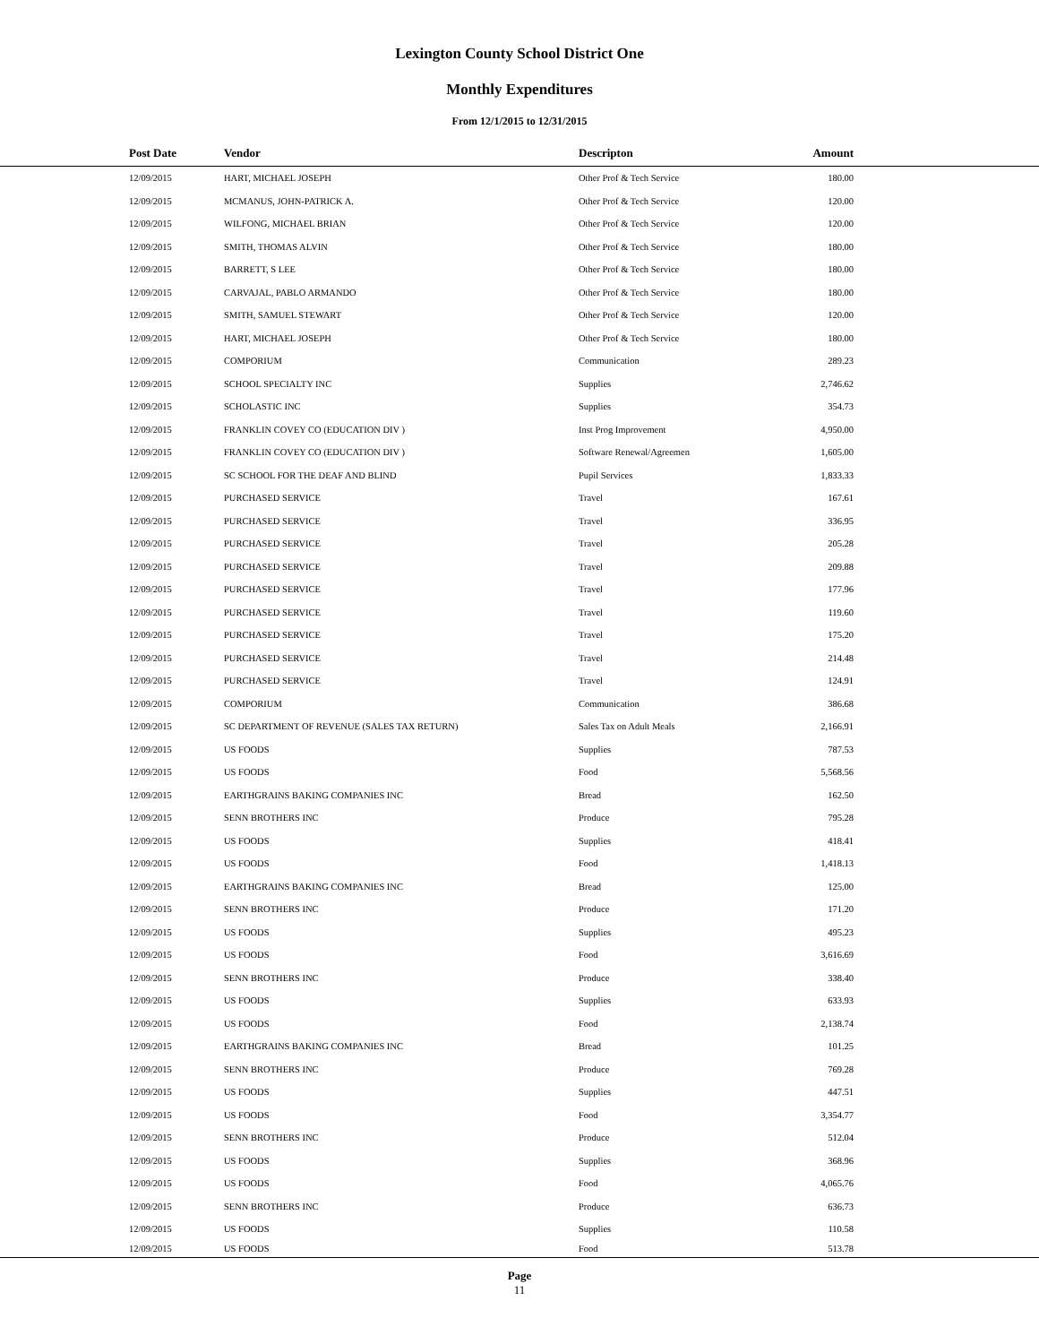Lexington County School District One
Monthly Expenditures
From 12/1/2015 to 12/31/2015
| Post Date | Vendor | Descripton | Amount | |
| --- | --- | --- | --- | --- |
| 12/09/2015 | HART, MICHAEL JOSEPH | Other Prof & Tech Service | 180.00 | |
| 12/09/2015 | MCMANUS, JOHN-PATRICK A. | Other Prof & Tech Service | 120.00 | |
| 12/09/2015 | WILFONG, MICHAEL BRIAN | Other Prof & Tech Service | 120.00 | |
| 12/09/2015 | SMITH, THOMAS ALVIN | Other Prof & Tech Service | 180.00 | |
| 12/09/2015 | BARRETT, S LEE | Other Prof & Tech Service | 180.00 | |
| 12/09/2015 | CARVAJAL, PABLO ARMANDO | Other Prof & Tech Service | 180.00 | |
| 12/09/2015 | SMITH, SAMUEL STEWART | Other Prof & Tech Service | 120.00 | |
| 12/09/2015 | HART, MICHAEL JOSEPH | Other Prof & Tech Service | 180.00 | |
| 12/09/2015 | COMPORIUM | Communication | 289.23 | |
| 12/09/2015 | SCHOOL SPECIALTY INC | Supplies | 2,746.62 | |
| 12/09/2015 | SCHOLASTIC INC | Supplies | 354.73 | |
| 12/09/2015 | FRANKLIN COVEY CO (EDUCATION DIV ) | Inst Prog Improvement | 4,950.00 | |
| 12/09/2015 | FRANKLIN COVEY CO (EDUCATION DIV ) | Software Renewal/Agreemen | 1,605.00 | |
| 12/09/2015 | SC SCHOOL FOR THE DEAF AND BLIND | Pupil Services | 1,833.33 | |
| 12/09/2015 | PURCHASED SERVICE | Travel | 167.61 | |
| 12/09/2015 | PURCHASED SERVICE | Travel | 336.95 | |
| 12/09/2015 | PURCHASED SERVICE | Travel | 205.28 | |
| 12/09/2015 | PURCHASED SERVICE | Travel | 209.88 | |
| 12/09/2015 | PURCHASED SERVICE | Travel | 177.96 | |
| 12/09/2015 | PURCHASED SERVICE | Travel | 119.60 | |
| 12/09/2015 | PURCHASED SERVICE | Travel | 175.20 | |
| 12/09/2015 | PURCHASED SERVICE | Travel | 214.48 | |
| 12/09/2015 | PURCHASED SERVICE | Travel | 124.91 | |
| 12/09/2015 | COMPORIUM | Communication | 386.68 | |
| 12/09/2015 | SC DEPARTMENT OF REVENUE (SALES TAX RETURN) | Sales Tax on Adult Meals | 2,166.91 | |
| 12/09/2015 | US FOODS | Supplies | 787.53 | |
| 12/09/2015 | US FOODS | Food | 5,568.56 | |
| 12/09/2015 | EARTHGRAINS BAKING COMPANIES INC | Bread | 162.50 | |
| 12/09/2015 | SENN BROTHERS INC | Produce | 795.28 | |
| 12/09/2015 | US FOODS | Supplies | 418.41 | |
| 12/09/2015 | US FOODS | Food | 1,418.13 | |
| 12/09/2015 | EARTHGRAINS BAKING COMPANIES INC | Bread | 125.00 | |
| 12/09/2015 | SENN BROTHERS INC | Produce | 171.20 | |
| 12/09/2015 | US FOODS | Supplies | 495.23 | |
| 12/09/2015 | US FOODS | Food | 3,616.69 | |
| 12/09/2015 | SENN BROTHERS INC | Produce | 338.40 | |
| 12/09/2015 | US FOODS | Supplies | 633.93 | |
| 12/09/2015 | US FOODS | Food | 2,138.74 | |
| 12/09/2015 | EARTHGRAINS BAKING COMPANIES INC | Bread | 101.25 | |
| 12/09/2015 | SENN BROTHERS INC | Produce | 769.28 | |
| 12/09/2015 | US FOODS | Supplies | 447.51 | |
| 12/09/2015 | US FOODS | Food | 3,354.77 | |
| 12/09/2015 | SENN BROTHERS INC | Produce | 512.04 | |
| 12/09/2015 | US FOODS | Supplies | 368.96 | |
| 12/09/2015 | US FOODS | Food | 4,065.76 | |
| 12/09/2015 | SENN BROTHERS INC | Produce | 636.73 | |
| 12/09/2015 | US FOODS | Supplies | 110.58 | |
| 12/09/2015 | US FOODS | Food | 513.78 | |
Page
11